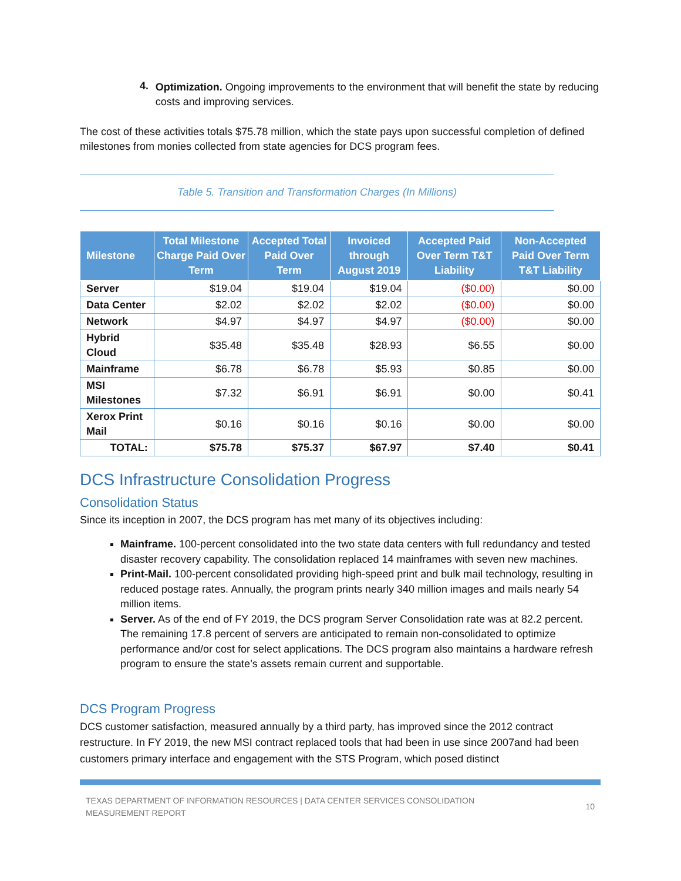4.
Optimization. Ongoing improvements to the environment that will benefit the state by reducing costs and improving services.
The cost of these activities totals $75.78 million, which the state pays upon successful completion of defined milestones from monies collected from state agencies for DCS program fees.
Table 5. Transition and Transformation Charges (In Millions)
| Milestone | Total Milestone Charge Paid Over Term | Accepted Total Paid Over Term | Invoiced through August 2019 | Accepted Paid Over Term T&T Liability | Non-Accepted Paid Over Term T&T Liability |
| --- | --- | --- | --- | --- | --- |
| Server | $19.04 | $19.04 | $19.04 | ($0.00) | $0.00 |
| Data Center | $2.02 | $2.02 | $2.02 | ($0.00) | $0.00 |
| Network | $4.97 | $4.97 | $4.97 | ($0.00) | $0.00 |
| Hybrid Cloud | $35.48 | $35.48 | $28.93 | $6.55 | $0.00 |
| Mainframe | $6.78 | $6.78 | $5.93 | $0.85 | $0.00 |
| MSI Milestones | $7.32 | $6.91 | $6.91 | $0.00 | $0.41 |
| Xerox Print Mail | $0.16 | $0.16 | $0.16 | $0.00 | $0.00 |
| TOTAL: | $75.78 | $75.37 | $67.97 | $7.40 | $0.41 |
DCS Infrastructure Consolidation Progress
Consolidation Status
Since its inception in 2007, the DCS program has met many of its objectives including:
Mainframe. 100-percent consolidated into the two state data centers with full redundancy and tested disaster recovery capability. The consolidation replaced 14 mainframes with seven new machines.
Print-Mail. 100-percent consolidated providing high-speed print and bulk mail technology, resulting in reduced postage rates. Annually, the program prints nearly 340 million images and mails nearly 54 million items.
Server. As of the end of FY 2019, the DCS program Server Consolidation rate was at 82.2 percent. The remaining 17.8 percent of servers are anticipated to remain non-consolidated to optimize performance and/or cost for select applications. The DCS program also maintains a hardware refresh program to ensure the state’s assets remain current and supportable.
DCS Program Progress
DCS customer satisfaction, measured annually by a third party, has improved since the 2012 contract restructure. In FY 2019, the new MSI contract replaced tools that had been in use since 2007and had been customers primary interface and engagement with the STS Program, which posed distinct
TEXAS DEPARTMENT OF INFORMATION RESOURCES | DATA CENTER SERVICES CONSOLIDATION
MEASUREMENT REPORT 10